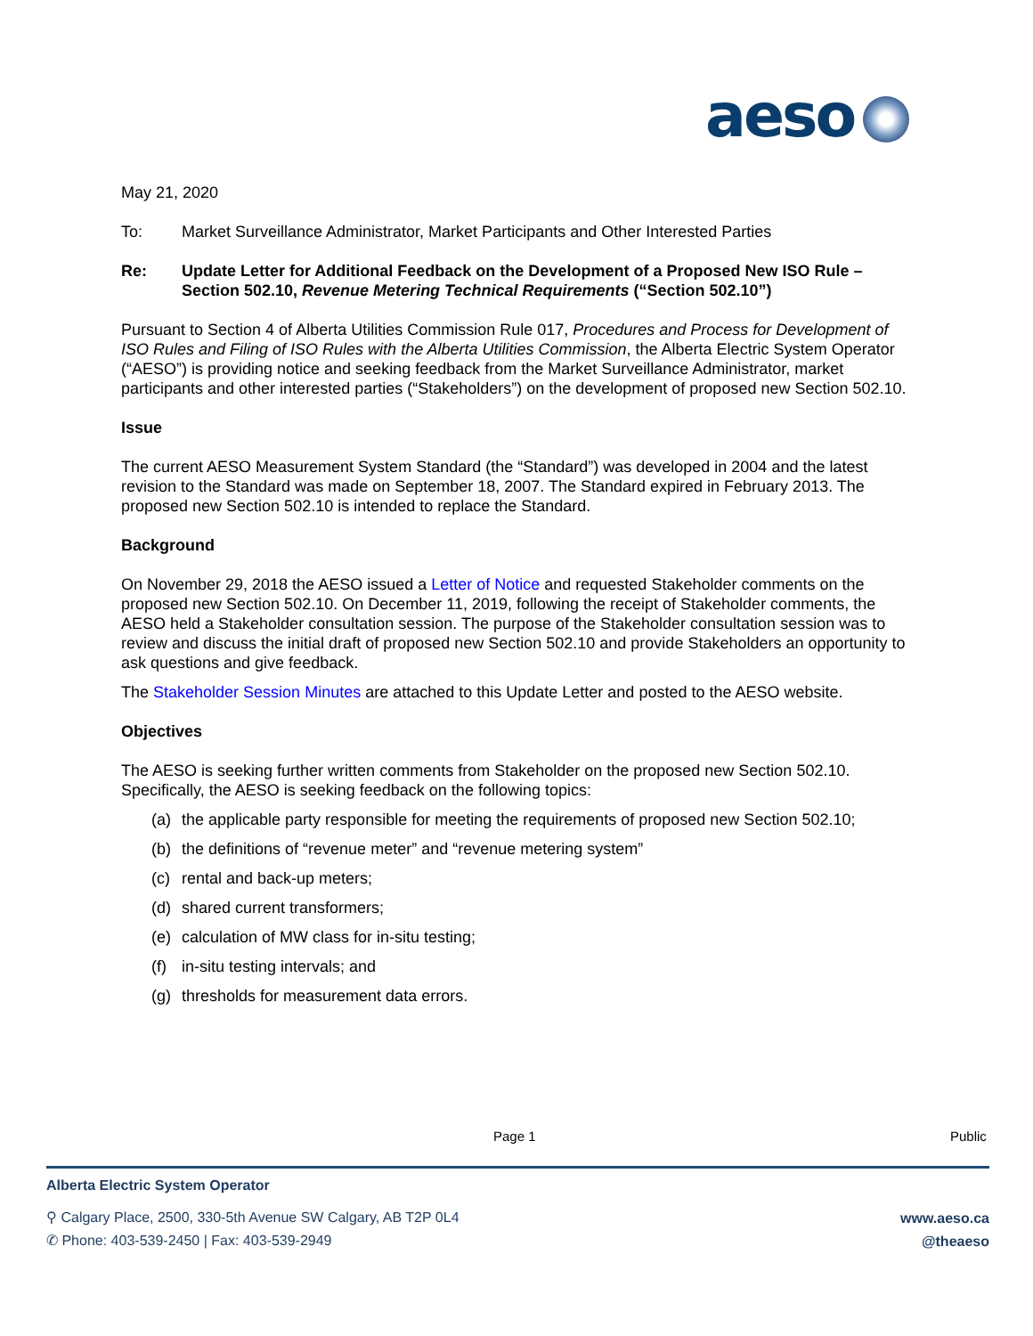aeso
May 21, 2020
To: Market Surveillance Administrator, Market Participants and Other Interested Parties
Re: Update Letter for Additional Feedback on the Development of a Proposed New ISO Rule – Section 502.10, Revenue Metering Technical Requirements (“Section 502.10”)
Pursuant to Section 4 of Alberta Utilities Commission Rule 017, Procedures and Process for Development of ISO Rules and Filing of ISO Rules with the Alberta Utilities Commission, the Alberta Electric System Operator (“AESO”) is providing notice and seeking feedback from the Market Surveillance Administrator, market participants and other interested parties (“Stakeholders”) on the development of proposed new Section 502.10.
Issue
The current AESO Measurement System Standard (the “Standard”) was developed in 2004 and the latest revision to the Standard was made on September 18, 2007. The Standard expired in February 2013. The proposed new Section 502.10 is intended to replace the Standard.
Background
On November 29, 2018 the AESO issued a Letter of Notice and requested Stakeholder comments on the proposed new Section 502.10. On December 11, 2019, following the receipt of Stakeholder comments, the AESO held a Stakeholder consultation session. The purpose of the Stakeholder consultation session was to review and discuss the initial draft of proposed new Section 502.10 and provide Stakeholders an opportunity to ask questions and give feedback.
The Stakeholder Session Minutes are attached to this Update Letter and posted to the AESO website.
Objectives
The AESO is seeking further written comments from Stakeholder on the proposed new Section 502.10. Specifically, the AESO is seeking feedback on the following topics:
(a) the applicable party responsible for meeting the requirements of proposed new Section 502.10;
(b) the definitions of “revenue meter” and “revenue metering system”
(c) rental and back-up meters;
(d) shared current transformers;
(e) calculation of MW class for in-situ testing;
(f) in-situ testing intervals; and
(g) thresholds for measurement data errors.
Page 1 Public
Alberta Electric System Operator
⚲ Calgary Place, 2500, 330-5th Avenue SW Calgary, AB T2P 0L4
✆ Phone: 403-539-2450 | Fax: 403-539-2949
www.aeso.ca
@theaeso